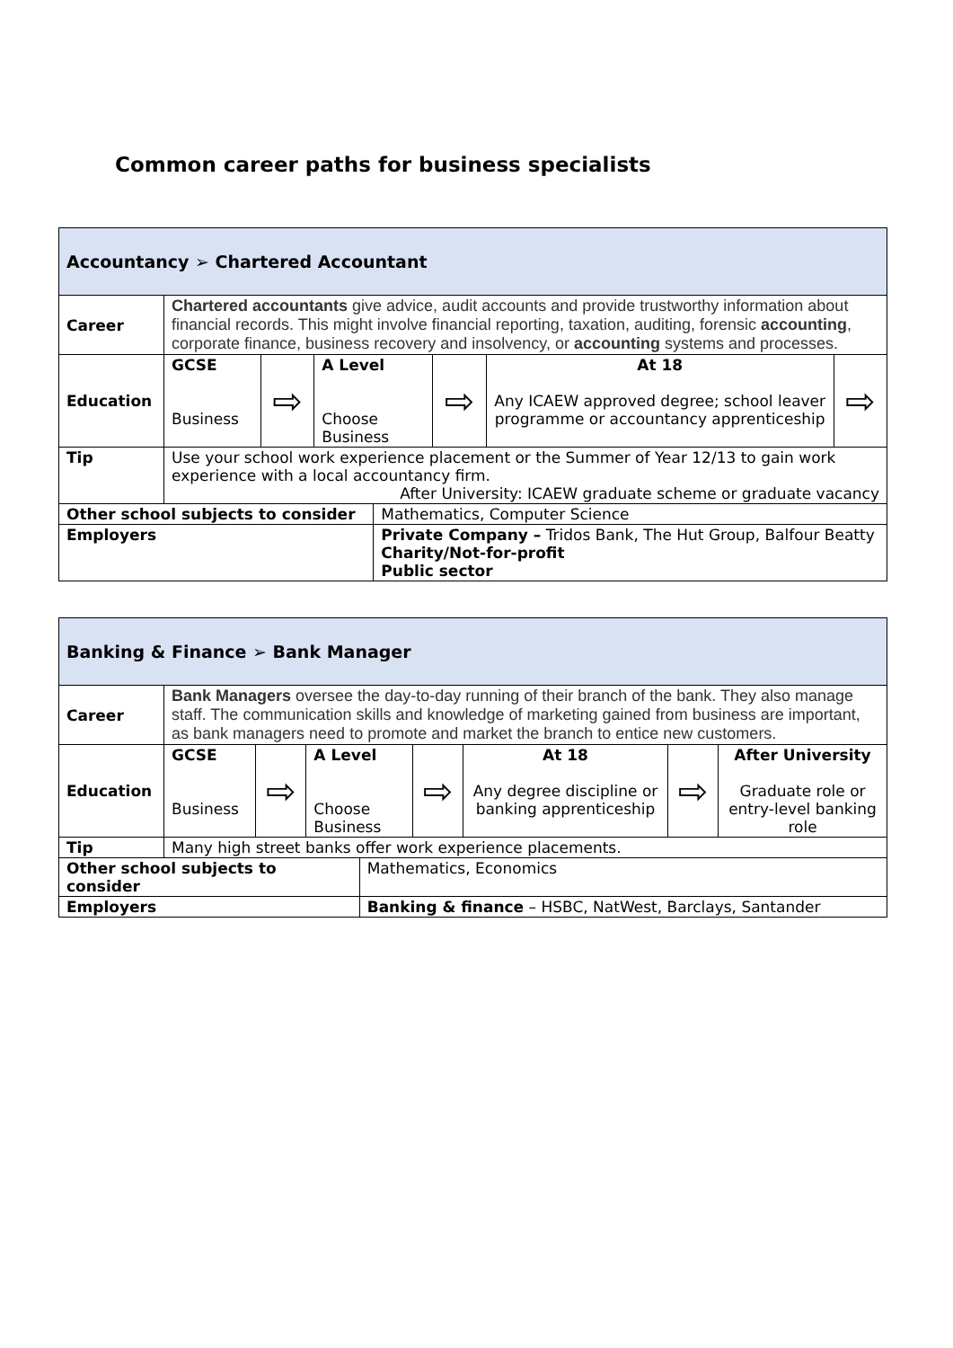Common career paths for business specialists
| Accountancy ➢ Chartered Accountant | | | | | | | |
| Career | Chartered accountants give advice, audit accounts and provide trustworthy information about financial records. This might involve financial reporting, taxation, auditing, forensic accounting , corporate finance, business recovery and insolvency, or accounting systems and processes. | | | | | | |
| Education | GCSE Business | ⇨ | A Level Choose Business | | ⇨ | At 18 Any ICAEW approved degree; school leaver programme or accountancy apprenticeship | ⇨ |
| Tip | Use your school work experience placement or the Summer of Year 12/13 to gain work experience with a local accountancy firm. After University: ICAEW graduate scheme or graduate vacancy | | | | | | |
| Other school subjects to consider | | | | Mathematics, Computer Science | | | |
| Employers | | | | Private Company – Tridos Bank, The Hut Group, Balfour Beatty Charity/Not-for-profit Public sector | | | |
| Banking & Finance ➢ Bank Manager | | | | | | | | |
| Career | Bank Managers oversee the day-to-day running of their branch of the bank. They also manage staff. The communication skills and knowledge of marketing gained from business are important, as bank managers need to promote and market the branch to entice new customers. | | | | | | | |
| Education | GCSE Business | ⇨ | A Level Choose Business | | ⇨ | At 18 Any degree discipline or banking apprenticeship | ⇨ | After University Graduate role or entry-level banking role |
| Tip | Many high street banks offer work experience placements. | | | | | | | |
| Other school subjects to consider | | | | Mathematics, Economics | | | | |
| Employers | | | | Banking & finance – HSBC, NatWest, Barclays, Santander | | | | |